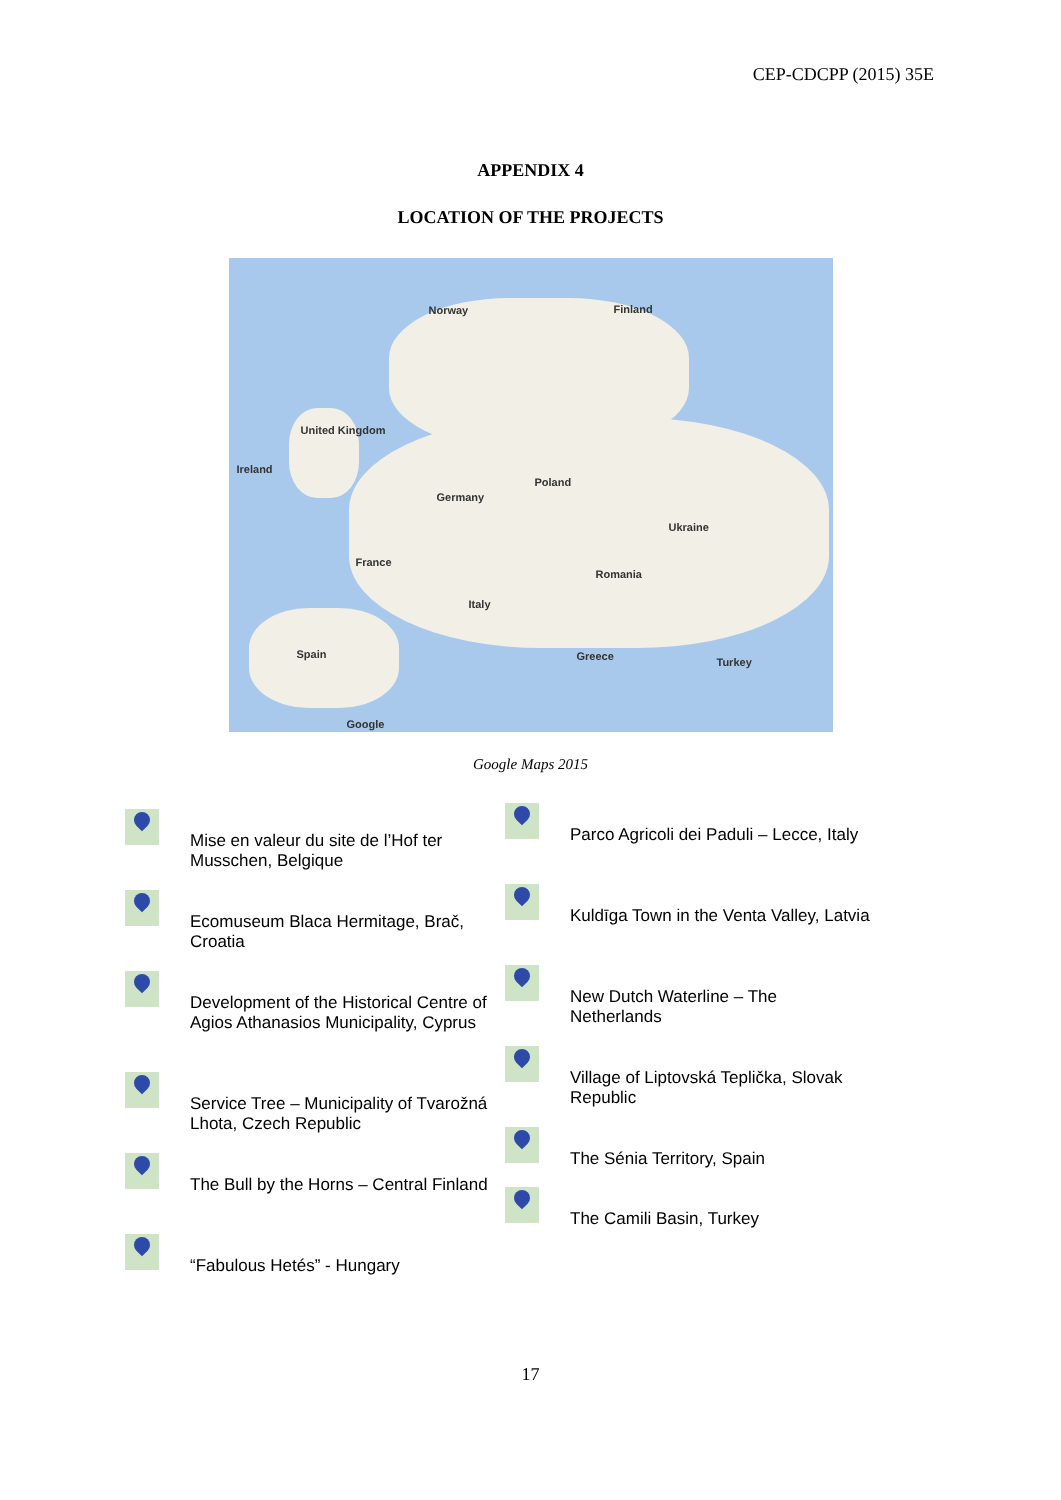CEP-CDCPP (2015) 35E
APPENDIX 4
LOCATION OF THE PROJECTS
Norway Finland
United Kingdom
Ireland
Germany
Poland
France
Italy
Spain
Romania
Ukraine
Turkey Greece
Google
Google Maps 2015
Mise en valeur du site de l’Hof ter Musschen, Belgique
Ecomuseum Blaca Hermitage, Brač, Croatia
Development of the Historical Centre of Agios Athanasios Municipality, Cyprus
Service Tree – Municipality of Tvarožná Lhota, Czech Republic
The Bull by the Horns – Central Finland
“Fabulous Hetés” - Hungary
Parco Agricoli dei Paduli – Lecce, Italy
Kuldīga Town in the Venta Valley, Latvia
New Dutch Waterline – The Netherlands
Village of Liptovská Teplička, Slovak Republic
The Sénia Territory, Spain
The Camili Basin, Turkey
17